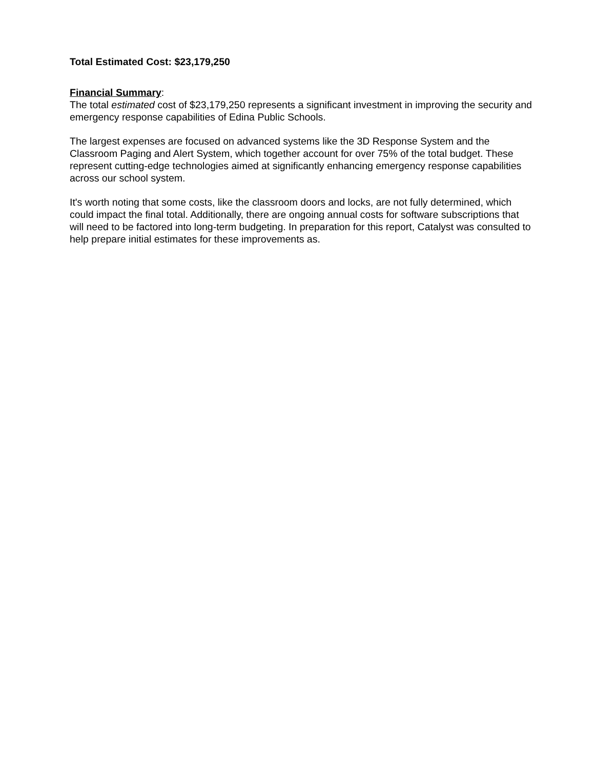Total Estimated Cost: $23,179,250
Financial Summary:
The total estimated cost of $23,179,250 represents a significant investment in improving the security and emergency response capabilities of Edina Public Schools.
The largest expenses are focused on advanced systems like the 3D Response System and the Classroom Paging and Alert System, which together account for over 75% of the total budget. These represent cutting-edge technologies aimed at significantly enhancing emergency response capabilities across our school system.
It's worth noting that some costs, like the classroom doors and locks, are not fully determined, which could impact the final total. Additionally, there are ongoing annual costs for software subscriptions that will need to be factored into long-term budgeting. In preparation for this report, Catalyst was consulted to help prepare initial estimates for these improvements as.